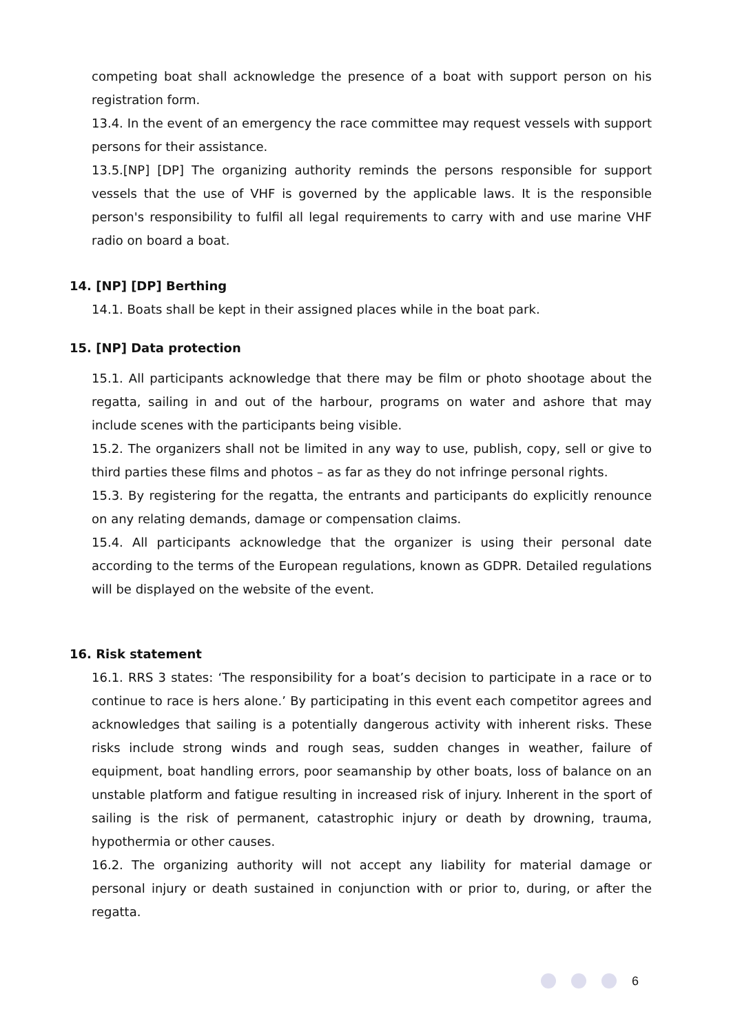competing boat shall acknowledge the presence of a boat with support person on his registration form.
13.4. In the event of an emergency the race committee may request vessels with support persons for their assistance.
13.5.[NP] [DP] The organizing authority reminds the persons responsible for support vessels that the use of VHF is governed by the applicable laws. It is the responsible person's responsibility to fulfil all legal requirements to carry with and use marine VHF radio on board a boat.
14. [NP] [DP] Berthing
14.1. Boats shall be kept in their assigned places while in the boat park.
15. [NP] Data protection
15.1. All participants acknowledge that there may be film or photo shootage about the regatta, sailing in and out of the harbour, programs on water and ashore that may include scenes with the participants being visible.
15.2. The organizers shall not be limited in any way to use, publish, copy, sell or give to third parties these films and photos – as far as they do not infringe personal rights.
15.3. By registering for the regatta, the entrants and participants do explicitly renounce on any relating demands, damage or compensation claims.
15.4. All participants acknowledge that the organizer is using their personal date according to the terms of the European regulations, known as GDPR. Detailed regulations will be displayed on the website of the event.
16. Risk statement
16.1. RRS 3 states: ‘The responsibility for a boat’s decision to participate in a race or to continue to race is hers alone.’ By participating in this event each competitor agrees and acknowledges that sailing is a potentially dangerous activity with inherent risks. These risks include strong winds and rough seas, sudden changes in weather, failure of equipment, boat handling errors, poor seamanship by other boats, loss of balance on an unstable platform and fatigue resulting in increased risk of injury. Inherent in the sport of sailing is the risk of permanent, catastrophic injury or death by drowning, trauma, hypothermia or other causes.
16.2. The organizing authority will not accept any liability for material damage or personal injury or death sustained in conjunction with or prior to, during, or after the regatta.
6